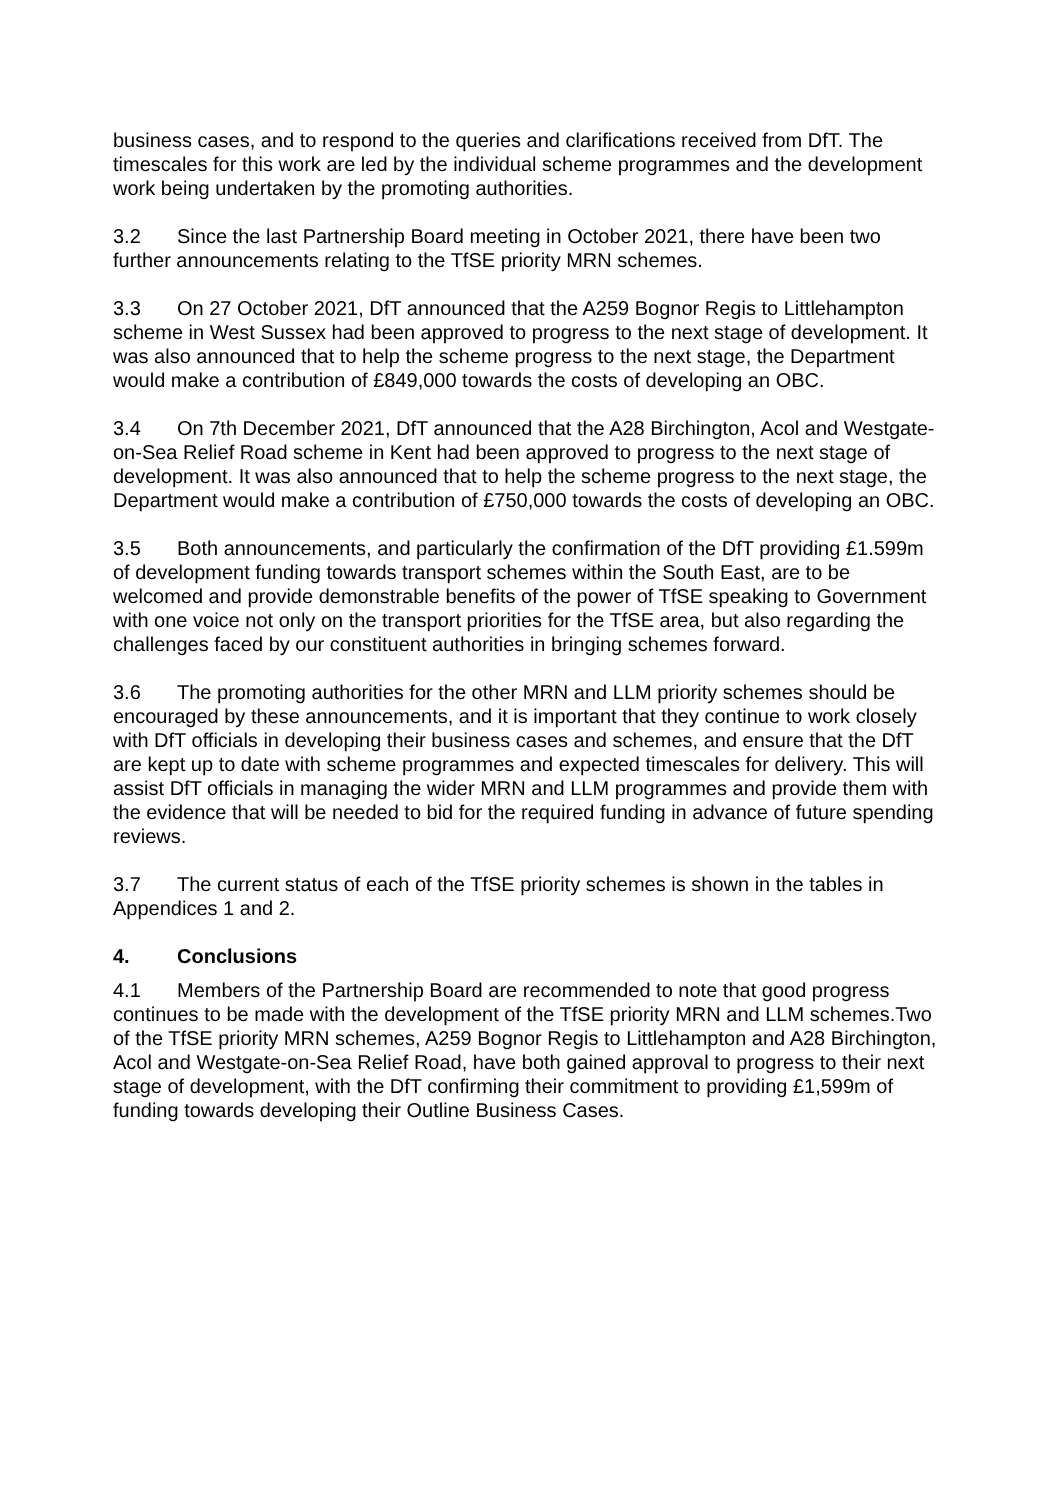business cases, and to respond to the queries and clarifications received from DfT. The timescales for this work are led by the individual scheme programmes and the development work being undertaken by the promoting authorities.
3.2 Since the last Partnership Board meeting in October 2021, there have been two further announcements relating to the TfSE priority MRN schemes.
3.3 On 27 October 2021, DfT announced that the A259 Bognor Regis to Littlehampton scheme in West Sussex had been approved to progress to the next stage of development. It was also announced that to help the scheme progress to the next stage, the Department would make a contribution of £849,000 towards the costs of developing an OBC.
3.4 On 7th December 2021, DfT announced that the A28 Birchington, Acol and Westgate-on-Sea Relief Road scheme in Kent had been approved to progress to the next stage of development. It was also announced that to help the scheme progress to the next stage, the Department would make a contribution of £750,000 towards the costs of developing an OBC.
3.5 Both announcements, and particularly the confirmation of the DfT providing £1.599m of development funding towards transport schemes within the South East, are to be welcomed and provide demonstrable benefits of the power of TfSE speaking to Government with one voice not only on the transport priorities for the TfSE area, but also regarding the challenges faced by our constituent authorities in bringing schemes forward.
3.6 The promoting authorities for the other MRN and LLM priority schemes should be encouraged by these announcements, and it is important that they continue to work closely with DfT officials in developing their business cases and schemes, and ensure that the DfT are kept up to date with scheme programmes and expected timescales for delivery. This will assist DfT officials in managing the wider MRN and LLM programmes and provide them with the evidence that will be needed to bid for the required funding in advance of future spending reviews.
3.7 The current status of each of the TfSE priority schemes is shown in the tables in Appendices 1 and 2.
4. Conclusions
4.1 Members of the Partnership Board are recommended to note that good progress continues to be made with the development of the TfSE priority MRN and LLM schemes.Two of the TfSE priority MRN schemes, A259 Bognor Regis to Littlehampton and A28 Birchington, Acol and Westgate-on-Sea Relief Road, have both gained approval to progress to their next stage of development, with the DfT confirming their commitment to providing £1,599m of funding towards developing their Outline Business Cases.